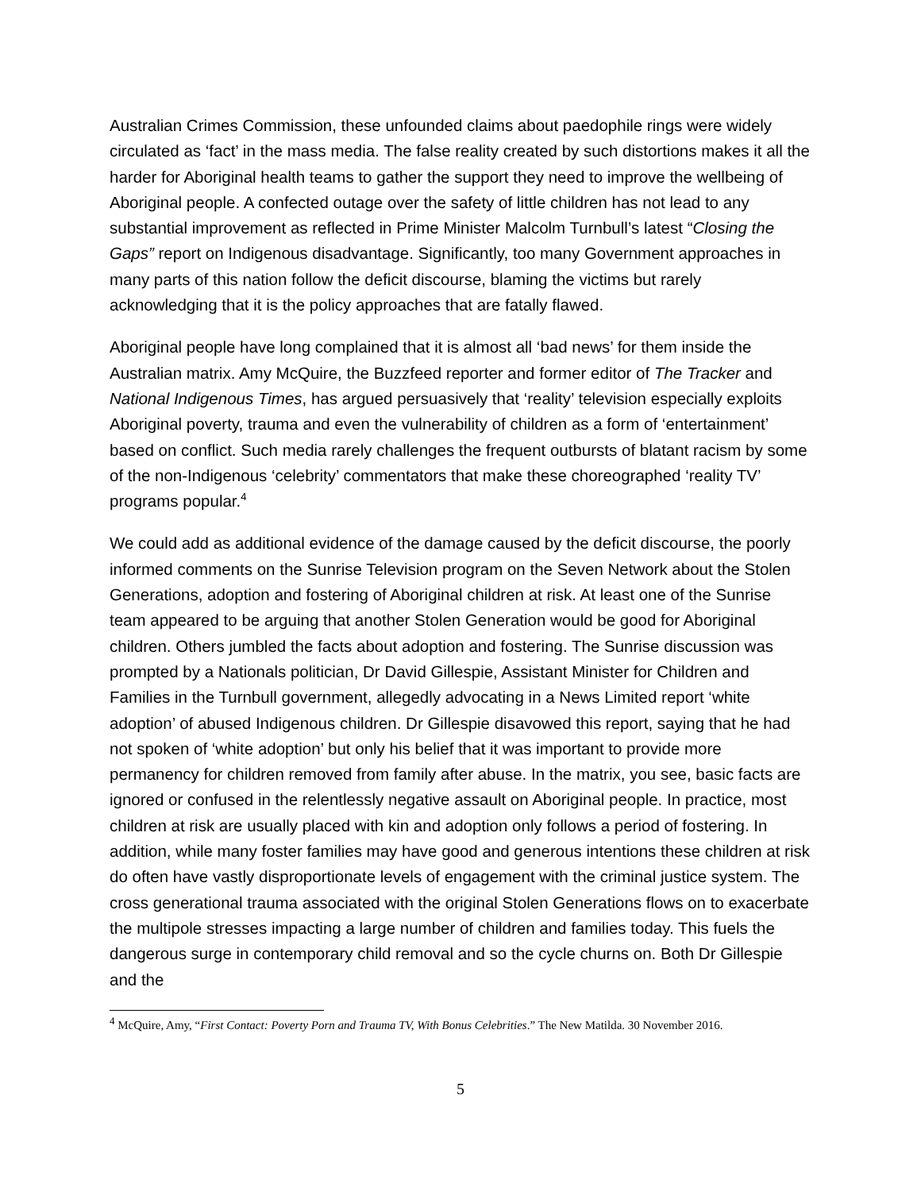Australian Crimes Commission, these unfounded claims about paedophile rings were widely circulated as ‘fact’ in the mass media. The false reality created by such distortions makes it all the harder for Aboriginal health teams to gather the support they need to improve the wellbeing of Aboriginal people. A confected outage over the safety of little children has not lead to any substantial improvement as reflected in Prime Minister Malcolm Turnbull’s latest “Closing the Gaps” report on Indigenous disadvantage. Significantly, too many Government approaches in many parts of this nation follow the deficit discourse, blaming the victims but rarely acknowledging that it is the policy approaches that are fatally flawed.
Aboriginal people have long complained that it is almost all ‘bad news’ for them inside the Australian matrix. Amy McQuire, the Buzzfeed reporter and former editor of The Tracker and National Indigenous Times, has argued persuasively that ‘reality’ television especially exploits Aboriginal poverty, trauma and even the vulnerability of children as a form of ‘entertainment’ based on conflict. Such media rarely challenges the frequent outbursts of blatant racism by some of the non-Indigenous ‘celebrity’ commentators that make these choreographed ‘reality TV’ programs popular.<sup>4</sup>
We could add as additional evidence of the damage caused by the deficit discourse, the poorly informed comments on the Sunrise Television program on the Seven Network about the Stolen Generations, adoption and fostering of Aboriginal children at risk. At least one of the Sunrise team appeared to be arguing that another Stolen Generation would be good for Aboriginal children. Others jumbled the facts about adoption and fostering. The Sunrise discussion was prompted by a Nationals politician, Dr David Gillespie, Assistant Minister for Children and Families in the Turnbull government, allegedly advocating in a News Limited report ‘white adoption’ of abused Indigenous children. Dr Gillespie disavowed this report, saying that he had not spoken of ‘white adoption’ but only his belief that it was important to provide more permanency for children removed from family after abuse. In the matrix, you see, basic facts are ignored or confused in the relentlessly negative assault on Aboriginal people. In practice, most children at risk are usually placed with kin and adoption only follows a period of fostering. In addition, while many foster families may have good and generous intentions these children at risk do often have vastly disproportionate levels of engagement with the criminal justice system. The cross generational trauma associated with the original Stolen Generations flows on to exacerbate the multipole stresses impacting a large number of children and families today. This fuels the dangerous surge in contemporary child removal and so the cycle churns on. Both Dr Gillespie and the
<sup>4</sup> McQuire, Amy, “First Contact: Poverty Porn and Trauma TV, With Bonus Celebrities.” The New Matilda. 30 November 2016.
5